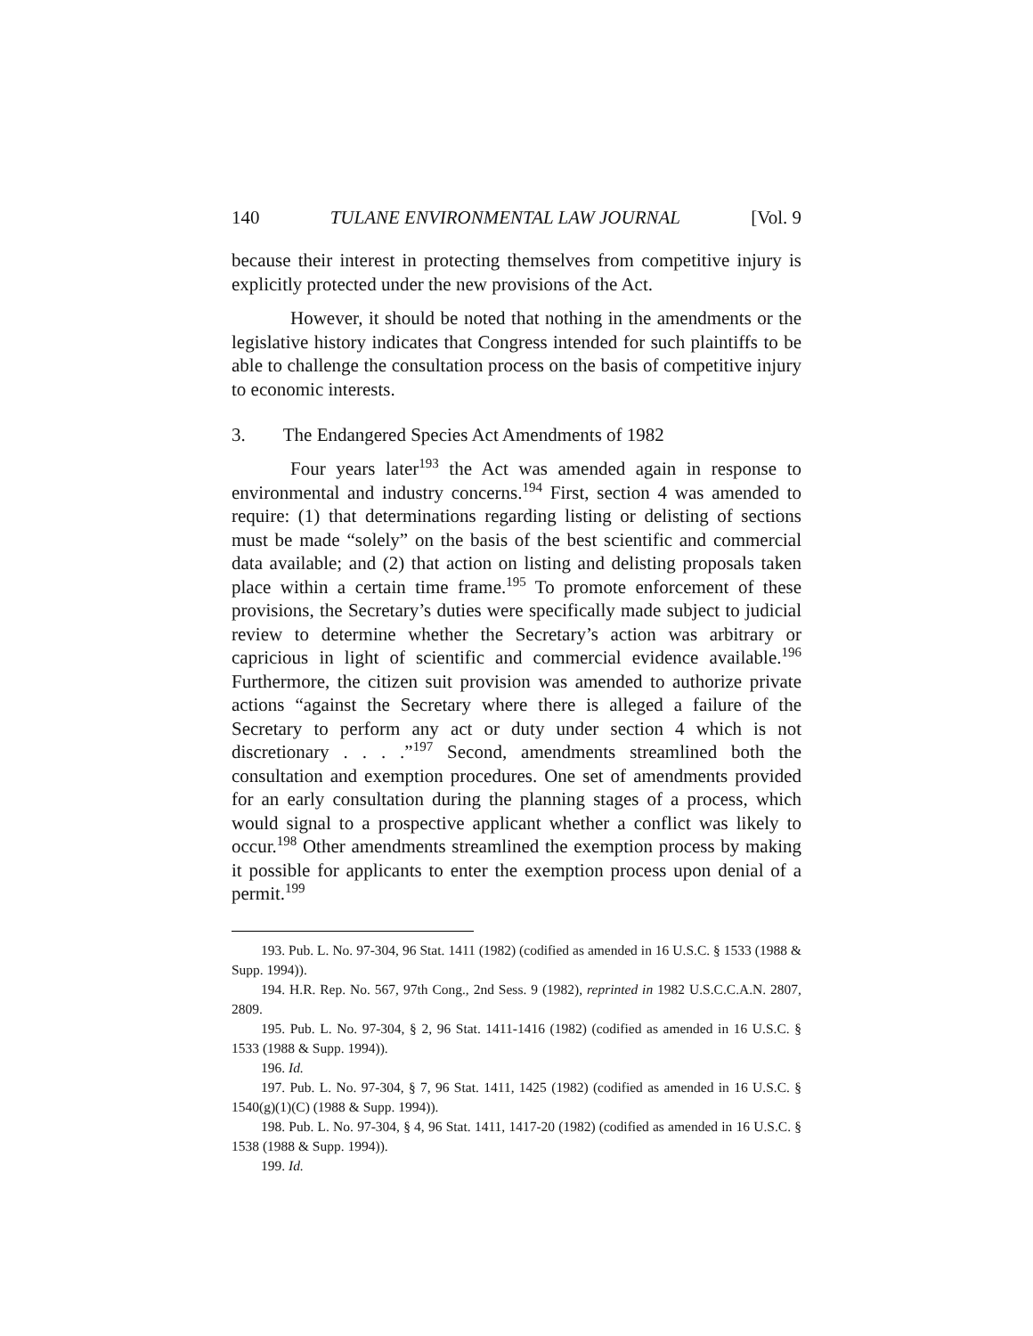140 TULANE ENVIRONMENTAL LAW JOURNAL [Vol. 9
because their interest in protecting themselves from competitive injury is explicitly protected under the new provisions of the Act.
However, it should be noted that nothing in the amendments or the legislative history indicates that Congress intended for such plaintiffs to be able to challenge the consultation process on the basis of competitive injury to economic interests.
3. The Endangered Species Act Amendments of 1982
Four years later<sup>193</sup> the Act was amended again in response to environmental and industry concerns.<sup>194</sup> First, section 4 was amended to require: (1) that determinations regarding listing or delisting of sections must be made “solely” on the basis of the best scientific and commercial data available; and (2) that action on listing and delisting proposals taken place within a certain time frame.<sup>195</sup> To promote enforcement of these provisions, the Secretary’s duties were specifically made subject to judicial review to determine whether the Secretary’s action was arbitrary or capricious in light of scientific and commercial evidence available.<sup>196</sup> Furthermore, the citizen suit provision was amended to authorize private actions “against the Secretary where there is alleged a failure of the Secretary to perform any act or duty under section 4 which is not discretionary . . . .”<sup>197</sup> Second, amendments streamlined both the consultation and exemption procedures. One set of amendments provided for an early consultation during the planning stages of a process, which would signal to a prospective applicant whether a conflict was likely to occur.<sup>198</sup> Other amendments streamlined the exemption process by making it possible for applicants to enter the exemption process upon denial of a permit.<sup>199</sup>
193. Pub. L. No. 97-304, 96 Stat. 1411 (1982) (codified as amended in 16 U.S.C. § 1533 (1988 & Supp. 1994)).
194. H.R. Rep. No. 567, 97th Cong., 2nd Sess. 9 (1982), reprinted in 1982 U.S.C.C.A.N. 2807, 2809.
195. Pub. L. No. 97-304, § 2, 96 Stat. 1411-1416 (1982) (codified as amended in 16 U.S.C. § 1533 (1988 & Supp. 1994)).
196. Id.
197. Pub. L. No. 97-304, § 7, 96 Stat. 1411, 1425 (1982) (codified as amended in 16 U.S.C. § 1540(g)(1)(C) (1988 & Supp. 1994)).
198. Pub. L. No. 97-304, § 4, 96 Stat. 1411, 1417-20 (1982) (codified as amended in 16 U.S.C. § 1538 (1988 & Supp. 1994)).
199. Id.